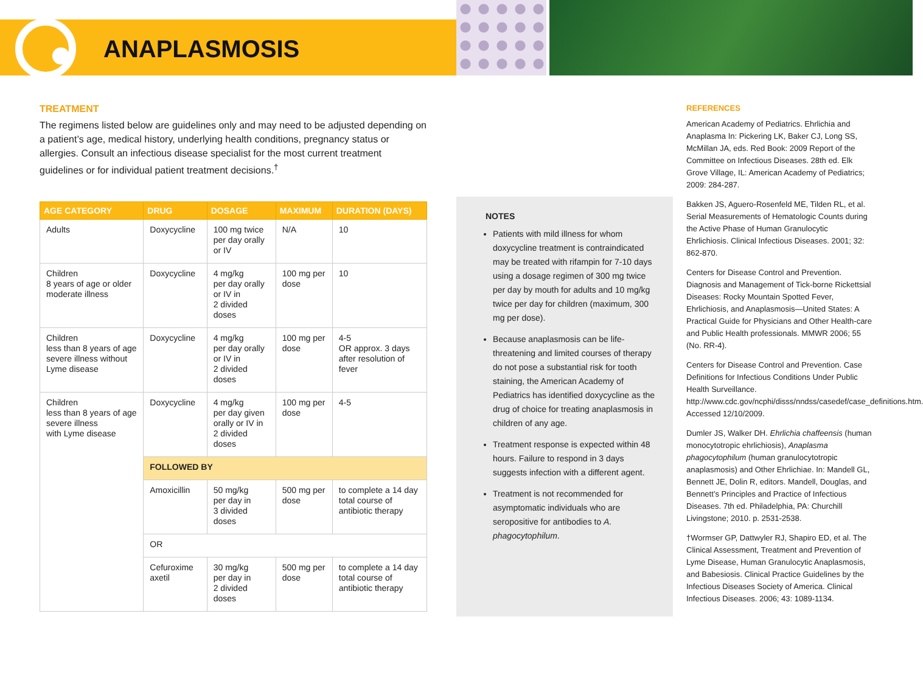ANAPLASMOSIS
TREATMENT
The regimens listed below are guidelines only and may need to be adjusted depending on a patient’s age, medical history, underlying health conditions, pregnancy status or allergies. Consult an infectious disease specialist for the most current treatment guidelines or for individual patient treatment decisions.<sup>†</sup>
| AGE CATEGORY | DRUG | DOSAGE | MAXIMUM | DURATION (DAYS) |
| --- | --- | --- | --- | --- |
| Adults | Doxycycline | 100 mg twice per day orally or IV | N/A | 10 |
| Children 8 years of age or older moderate illness | Doxycycline | 4 mg/kg per day orally or IV in 2 divided doses | 100 mg per dose | 10 |
| Children less than 8 years of age severe illness without Lyme disease | Doxycycline | 4 mg/kg per day orally or IV in 2 divided doses | 100 mg per dose | 4-5 OR approx. 3 days after resolution of fever |
| Children less than 8 years of age severe illness with Lyme disease | Doxycycline | 4 mg/kg per day given orally or IV in 2 divided doses | 100 mg per dose | 4-5 |
| | FOLLOWED BY | | | |
| | Amoxicillin | 50 mg/kg per day in 3 divided doses | 500 mg per dose | to complete a 14 day total course of antibiotic therapy |
| | OR | | | |
| | Cefuroxime axetil | 30 mg/kg per day in 2 divided doses | 500 mg per dose | to complete a 14 day total course of antibiotic therapy |
NOTES
Patients with mild illness for whom doxycycline treatment is contraindicated may be treated with rifampin for 7-10 days using a dosage regimen of 300 mg twice per day by mouth for adults and 10 mg/kg twice per day for children (maximum, 300 mg per dose).
Because anaplasmosis can be life-threatening and limited courses of therapy do not pose a substantial risk for tooth staining, the American Academy of Pediatrics has identified doxycycline as the drug of choice for treating anaplasmosis in children of any age.
Treatment response is expected within 48 hours. Failure to respond in 3 days suggests infection with a different agent.
Treatment is not recommended for asymptomatic individuals who are seropositive for antibodies to A. phagocytophilum.
REFERENCES
American Academy of Pediatrics. Ehrlichia and Anaplasma In: Pickering LK, Baker CJ, Long SS, McMillan JA, eds. Red Book: 2009 Report of the Committee on Infectious Diseases. 28th ed. Elk Grove Village, IL: American Academy of Pediatrics; 2009: 284-287.
Bakken JS, Aguero-Rosenfeld ME, Tilden RL, et al. Serial Measurements of Hematologic Counts during the Active Phase of Human Granulocytic Ehrlichiosis. Clinical Infectious Diseases. 2001; 32: 862-870.
Centers for Disease Control and Prevention. Diagnosis and Management of Tick-borne Rickettsial Diseases: Rocky Mountain Spotted Fever, Ehrlichiosis, and Anaplasmosis—United States: A Practical Guide for Physicians and Other Health-care and Public Health professionals. MMWR 2006; 55 (No. RR-4).
Centers for Disease Control and Prevention. Case Definitions for Infectious Conditions Under Public Health Surveillance. http://www.cdc.gov/ncphi/disss/nndss/casedef/case_definitions.htm. Accessed 12/10/2009.
Dumler JS, Walker DH. Ehrlichia chaffeensis (human monocytotropic ehrlichiosis), Anaplasma phagocytophilum (human granulocytotropic anaplasmosis) and Other Ehrlichiae. In: Mandell GL, Bennett JE, Dolin R, editors. Mandell, Douglas, and Bennett’s Principles and Practice of Infectious Diseases. 7th ed. Philadelphia, PA: Churchill Livingstone; 2010. p. 2531-2538.
†Wormser GP, Dattwyler RJ, Shapiro ED, et al. The Clinical Assessment, Treatment and Prevention of Lyme Disease, Human Granulocytic Anaplasmosis, and Babesiosis. Clinical Practice Guidelines by the Infectious Diseases Society of America. Clinical Infectious Diseases. 2006; 43: 1089-1134.